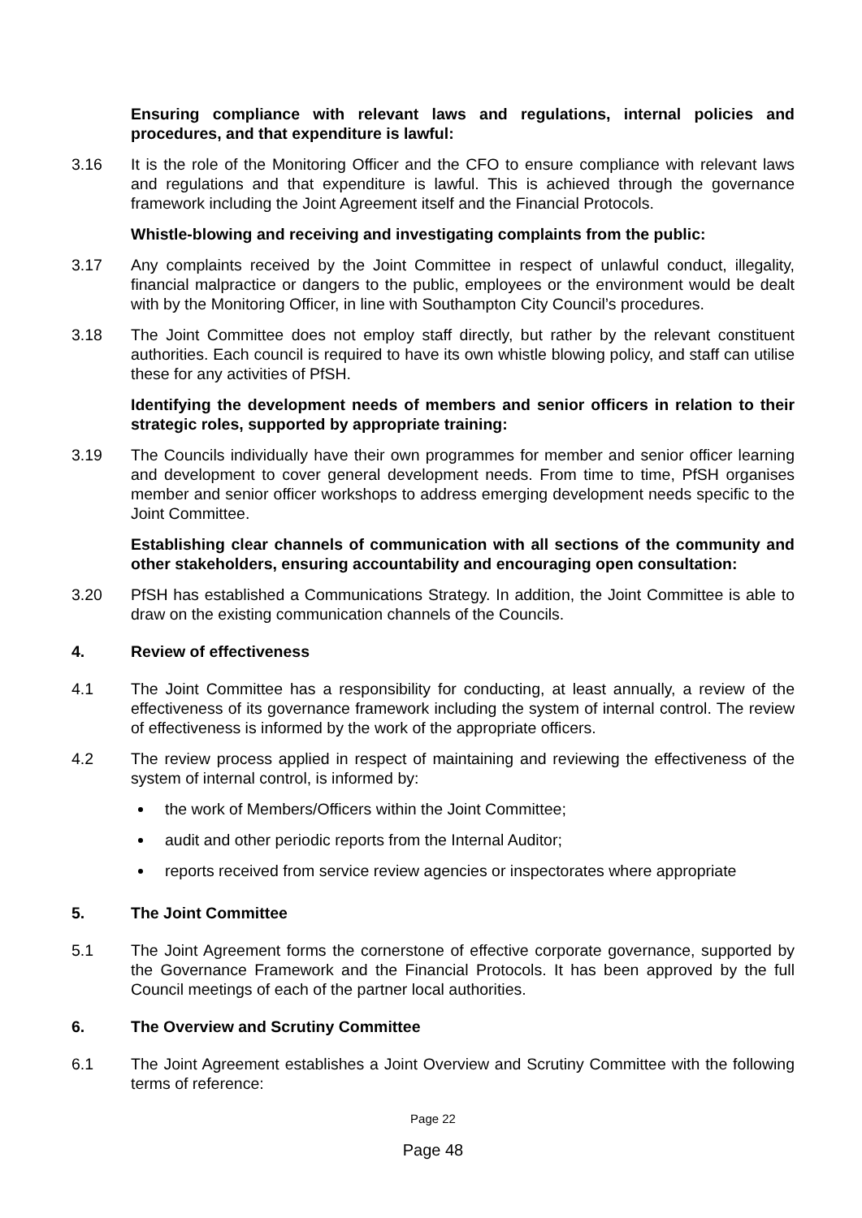Ensuring compliance with relevant laws and regulations, internal policies and procedures, and that expenditure is lawful:
3.16 It is the role of the Monitoring Officer and the CFO to ensure compliance with relevant laws and regulations and that expenditure is lawful. This is achieved through the governance framework including the Joint Agreement itself and the Financial Protocols.
Whistle-blowing and receiving and investigating complaints from the public:
3.17 Any complaints received by the Joint Committee in respect of unlawful conduct, illegality, financial malpractice or dangers to the public, employees or the environment would be dealt with by the Monitoring Officer, in line with Southampton City Council’s procedures.
3.18 The Joint Committee does not employ staff directly, but rather by the relevant constituent authorities. Each council is required to have its own whistle blowing policy, and staff can utilise these for any activities of PfSH.
Identifying the development needs of members and senior officers in relation to their strategic roles, supported by appropriate training:
3.19 The Councils individually have their own programmes for member and senior officer learning and development to cover general development needs. From time to time, PfSH organises member and senior officer workshops to address emerging development needs specific to the Joint Committee.
Establishing clear channels of communication with all sections of the community and other stakeholders, ensuring accountability and encouraging open consultation:
3.20 PfSH has established a Communications Strategy. In addition, the Joint Committee is able to draw on the existing communication channels of the Councils.
4. Review of effectiveness
4.1 The Joint Committee has a responsibility for conducting, at least annually, a review of the effectiveness of its governance framework including the system of internal control. The review of effectiveness is informed by the work of the appropriate officers.
4.2 The review process applied in respect of maintaining and reviewing the effectiveness of the system of internal control, is informed by:
the work of Members/Officers within the Joint Committee;
audit and other periodic reports from the Internal Auditor;
reports received from service review agencies or inspectorates where appropriate
5. The Joint Committee
5.1 The Joint Agreement forms the cornerstone of effective corporate governance, supported by the Governance Framework and the Financial Protocols. It has been approved by the full Council meetings of each of the partner local authorities.
6. The Overview and Scrutiny Committee
6.1 The Joint Agreement establishes a Joint Overview and Scrutiny Committee with the following terms of reference:
Page 22
Page 48